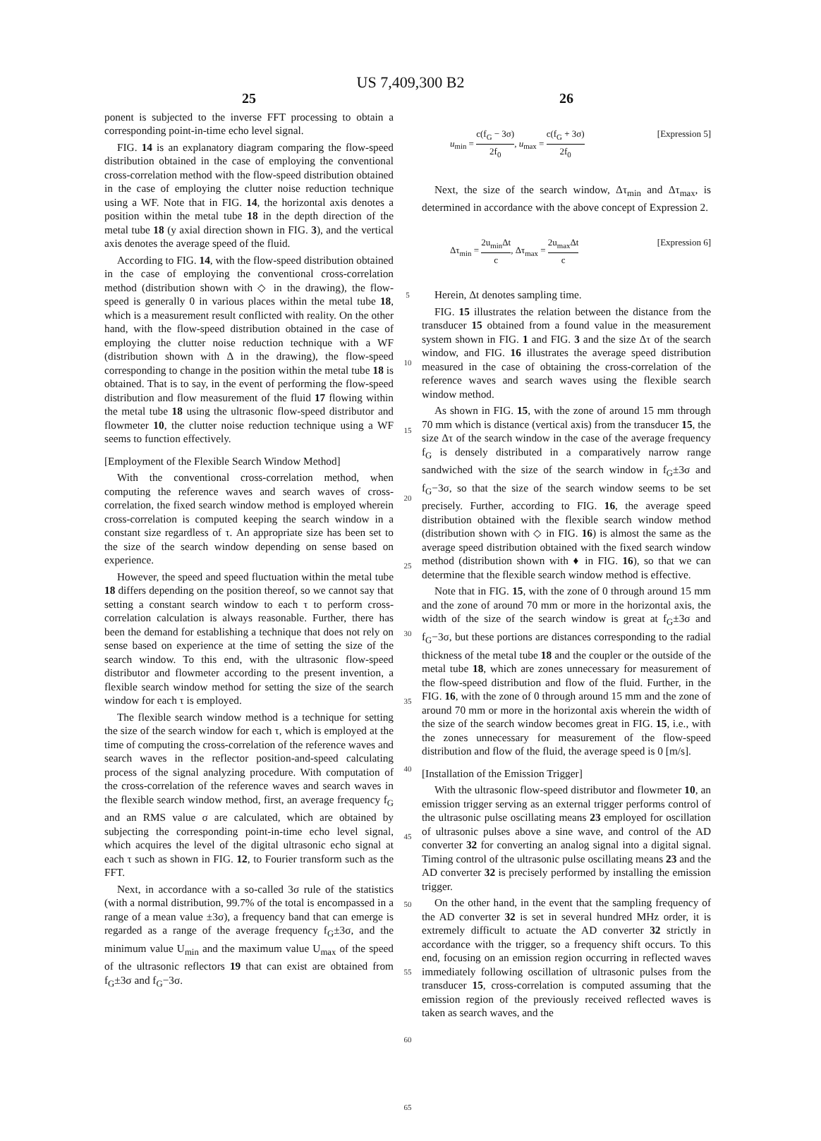US 7,409,300 B2
25
ponent is subjected to the inverse FFT processing to obtain a corresponding point-in-time echo level signal.
FIG. 14 is an explanatory diagram comparing the flow-speed distribution obtained in the case of employing the conventional cross-correlation method with the flow-speed distribution obtained in the case of employing the clutter noise reduction technique using a WF. Note that in FIG. 14, the horizontal axis denotes a position within the metal tube 18 in the depth direction of the metal tube 18 (y axial direction shown in FIG. 3), and the vertical axis denotes the average speed of the fluid.
According to FIG. 14, with the flow-speed distribution obtained in the case of employing the conventional cross-correlation method (distribution shown with ◇ in the drawing), the flow-speed is generally 0 in various places within the metal tube 18, which is a measurement result conflicted with reality. On the other hand, with the flow-speed distribution obtained in the case of employing the clutter noise reduction technique with a WF (distribution shown with Δ in the drawing), the flow-speed corresponding to change in the position within the metal tube 18 is obtained. That is to say, in the event of performing the flow-speed distribution and flow measurement of the fluid 17 flowing within the metal tube 18 using the ultrasonic flow-speed distributor and flowmeter 10, the clutter noise reduction technique using a WF seems to function effectively.
[Employment of the Flexible Search Window Method]
With the conventional cross-correlation method, when computing the reference waves and search waves of cross-correlation, the fixed search window method is employed wherein cross-correlation is computed keeping the search window in a constant size regardless of τ. An appropriate size has been set to the size of the search window depending on sense based on experience.
However, the speed and speed fluctuation within the metal tube 18 differs depending on the position thereof, so we cannot say that setting a constant search window to each τ to perform cross-correlation calculation is always reasonable. Further, there has been the demand for establishing a technique that does not rely on sense based on experience at the time of setting the size of the search window. To this end, with the ultrasonic flow-speed distributor and flowmeter according to the present invention, a flexible search window method for setting the size of the search window for each τ is employed.
The flexible search window method is a technique for setting the size of the search window for each τ, which is employed at the time of computing the cross-correlation of the reference waves and search waves in the reflector position-and-speed calculating process of the signal analyzing procedure. With computation of the cross-correlation of the reference waves and search waves in the flexible search window method, first, an average frequency f<sub>G</sub> and an RMS value σ are calculated, which are obtained by subjecting the corresponding point-in-time echo level signal, which acquires the level of the digital ultrasonic echo signal at each τ such as shown in FIG. 12, to Fourier transform such as the FFT.
Next, in accordance with a so-called 3σ rule of the statistics (with a normal distribution, 99.7% of the total is encompassed in a range of a mean value ±3σ), a frequency band that can emerge is regarded as a range of the average frequency f<sub>G</sub>±3σ, and the minimum value U<sub>min</sub> and the maximum value U<sub>max</sub> of the speed of the ultrasonic reflectors 19 that can exist are obtained from f<sub>G</sub>±3σ and f<sub>G</sub>−3σ.
5
10
15
20
25
30
35
40
45
50
55
60
65
26
u<sub>min</sub> = c(f<sub>G</sub> − 3σ) 2f<sub>0</sub>, u<sub>max</sub> = c(f<sub>G</sub> + 3σ) 2f<sub>0</sub> [Expression 5]
Next, the size of the search window, Δτ<sub>min</sub> and Δτ<sub>max</sub>, is determined in accordance with the above concept of Expression 2.
Δτ<sub>min</sub> = 2u<sub>min</sub>Δt c, Δτ<sub>max</sub> = 2u<sub>max</sub>Δt c [Expression 6]
Herein, Δt denotes sampling time.
FIG. 15 illustrates the relation between the distance from the transducer 15 obtained from a found value in the measurement system shown in FIG. 1 and FIG. 3 and the size Δτ of the search window, and FIG. 16 illustrates the average speed distribution measured in the case of obtaining the cross-correlation of the reference waves and search waves using the flexible search window method.
As shown in FIG. 15, with the zone of around 15 mm through 70 mm which is distance (vertical axis) from the transducer 15, the size Δτ of the search window in the case of the average frequency f<sub>G</sub> is densely distributed in a comparatively narrow range sandwiched with the size of the search window in f<sub>G</sub>±3σ and f<sub>G</sub>−3σ, so that the size of the search window seems to be set precisely. Further, according to FIG. 16, the average speed distribution obtained with the flexible search window method (distribution shown with ◇ in FIG. 16) is almost the same as the average speed distribution obtained with the fixed search window method (distribution shown with ♦ in FIG. 16), so that we can determine that the flexible search window method is effective.
Note that in FIG. 15, with the zone of 0 through around 15 mm and the zone of around 70 mm or more in the horizontal axis, the width of the size of the search window is great at f<sub>G</sub>±3σ and f<sub>G</sub>−3σ, but these portions are distances corresponding to the radial thickness of the metal tube 18 and the coupler or the outside of the metal tube 18, which are zones unnecessary for measurement of the flow-speed distribution and flow of the fluid. Further, in the FIG. 16, with the zone of 0 through around 15 mm and the zone of around 70 mm or more in the horizontal axis wherein the width of the size of the search window becomes great in FIG. 15, i.e., with the zones unnecessary for measurement of the flow-speed distribution and flow of the fluid, the average speed is 0 [m/s].
[Installation of the Emission Trigger]
With the ultrasonic flow-speed distributor and flowmeter 10, an emission trigger serving as an external trigger performs control of the ultrasonic pulse oscillating means 23 employed for oscillation of ultrasonic pulses above a sine wave, and control of the AD converter 32 for converting an analog signal into a digital signal. Timing control of the ultrasonic pulse oscillating means 23 and the AD converter 32 is precisely performed by installing the emission trigger.
On the other hand, in the event that the sampling frequency of the AD converter 32 is set in several hundred MHz order, it is extremely difficult to actuate the AD converter 32 strictly in accordance with the trigger, so a frequency shift occurs. To this end, focusing on an emission region occurring in reflected waves immediately following oscillation of ultrasonic pulses from the transducer 15, cross-correlation is computed assuming that the emission region of the previously received reflected waves is taken as search waves, and the